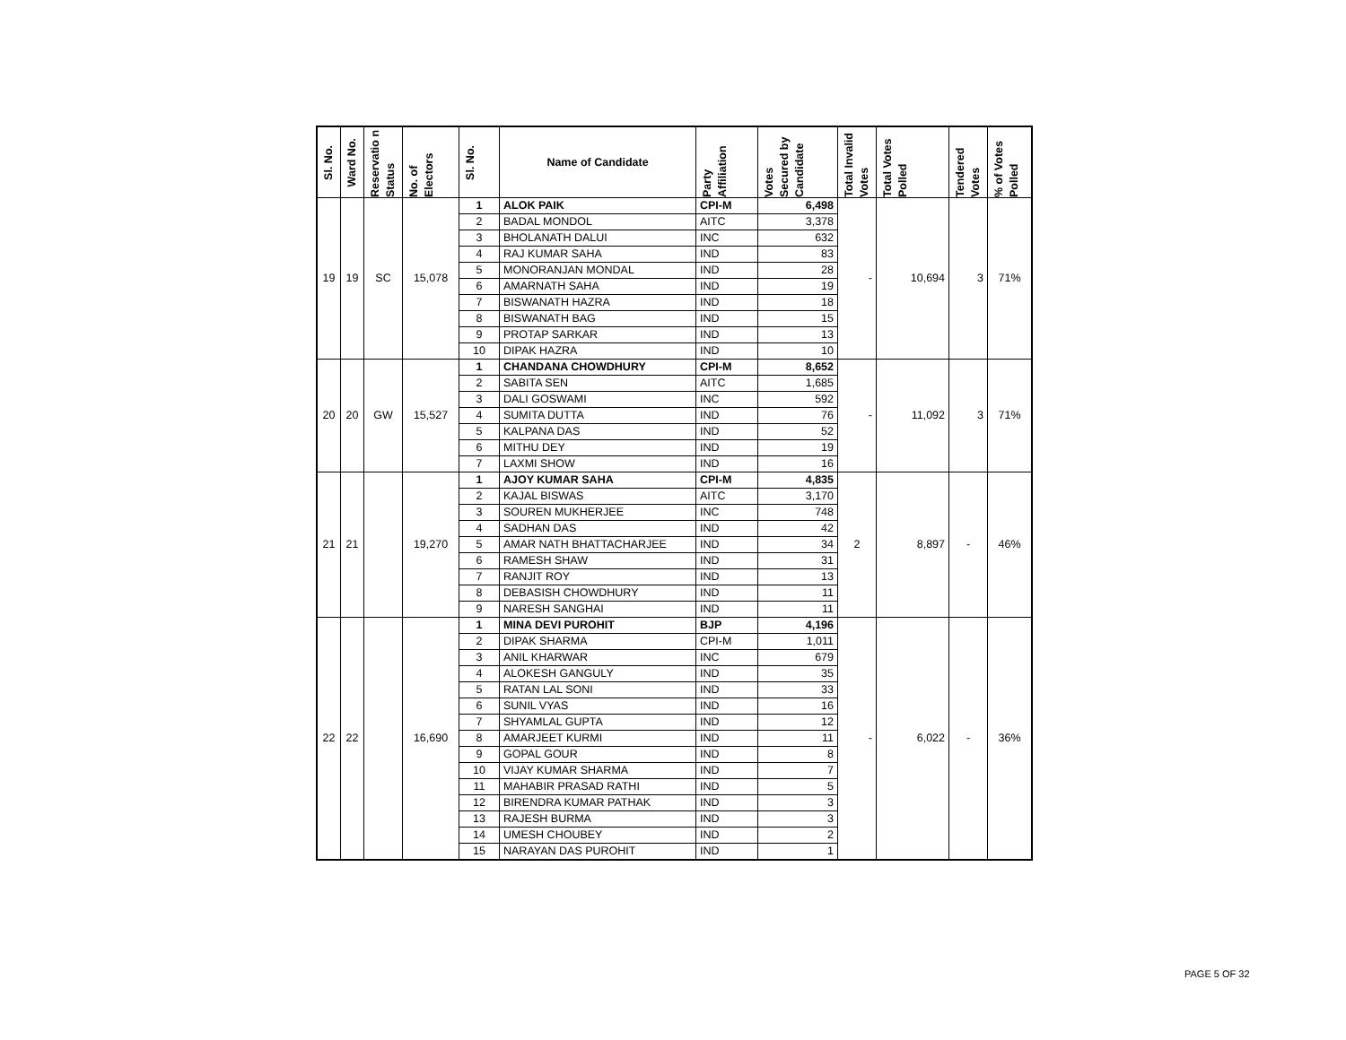| Sl. No. | Ward No. | Reservatio n Status | No. of Electors | Sl. No. | Name of Candidate | Party Affiliation | Votes Secured by Candidate | Total Invalid Votes | Total Votes Polled | Tendered Votes | % of Votes Polled |
| --- | --- | --- | --- | --- | --- | --- | --- | --- | --- | --- | --- |
| 19 | 19 | SC | 15,078 | 1 | ALOK PAIK | CPI-M | 6,498 | - | 10,694 | 3 | 71% |
| | | | | 2 | BADAL MONDOL | AITC | 3,378 | | | | |
| | | | | 3 | BHOLANATH DALUI | INC | 632 | | | | |
| | | | | 4 | RAJ KUMAR SAHA | IND | 83 | | | | |
| | | | | 5 | MONORANJAN MONDAL | IND | 28 | | | | |
| | | | | 6 | AMARNATH SAHA | IND | 19 | | | | |
| | | | | 7 | BISWANATH HAZRA | IND | 18 | | | | |
| | | | | 8 | BISWANATH BAG | IND | 15 | | | | |
| | | | | 9 | PROTAP SARKAR | IND | 13 | | | | |
| | | | | 10 | DIPAK HAZRA | IND | 10 | | | | |
| 20 | 20 | GW | 15,527 | 1 | CHANDANA CHOWDHURY | CPI-M | 8,652 | - | 11,092 | 3 | 71% |
| | | | | 2 | SABITA SEN | AITC | 1,685 | | | | |
| | | | | 3 | DALI GOSWAMI | INC | 592 | | | | |
| | | | | 4 | SUMITA DUTTA | IND | 76 | | | | |
| | | | | 5 | KALPANA DAS | IND | 52 | | | | |
| | | | | 6 | MITHU DEY | IND | 19 | | | | |
| | | | | 7 | LAXMI SHOW | IND | 16 | | | | |
| 21 | 21 | | 19,270 | 1 | AJOY KUMAR SAHA | CPI-M | 4,835 | 2 | 8,897 | - | 46% |
| | | | | 2 | KAJAL BISWAS | AITC | 3,170 | | | | |
| | | | | 3 | SOUREN MUKHERJEE | INC | 748 | | | | |
| | | | | 4 | SADHAN DAS | IND | 42 | | | | |
| | | | | 5 | AMAR NATH BHATTACHARJEE | IND | 34 | | | | |
| | | | | 6 | RAMESH SHAW | IND | 31 | | | | |
| | | | | 7 | RANJIT ROY | IND | 13 | | | | |
| | | | | 8 | DEBASISH CHOWDHURY | IND | 11 | | | | |
| | | | | 9 | NARESH SANGHAI | IND | 11 | | | | |
| 22 | 22 | | 16,690 | 1 | MINA DEVI PUROHIT | BJP | 4,196 | - | 6,022 | - | 36% |
| | | | | 2 | DIPAK SHARMA | CPI-M | 1,011 | | | | |
| | | | | 3 | ANIL KHARWAR | INC | 679 | | | | |
| | | | | 4 | ALOKESH GANGULY | IND | 35 | | | | |
| | | | | 5 | RATAN LAL SONI | IND | 33 | | | | |
| | | | | 6 | SUNIL VYAS | IND | 16 | | | | |
| | | | | 7 | SHYAMLAL GUPTA | IND | 12 | | | | |
| | | | | 8 | AMARJEET KURMI | IND | 11 | | | | |
| | | | | 9 | GOPAL GOUR | IND | 8 | | | | |
| | | | | 10 | VIJAY KUMAR SHARMA | IND | 7 | | | | |
| | | | | 11 | MAHABIR PRASAD RATHI | IND | 5 | | | | |
| | | | | 12 | BIRENDRA KUMAR PATHAK | IND | 3 | | | | |
| | | | | 13 | RAJESH BURMA | IND | 3 | | | | |
| | | | | 14 | UMESH CHOUBEY | IND | 2 | | | | |
| | | | | 15 | NARAYAN DAS PUROHIT | IND | 1 | | | | |
PAGE 5 OF 32